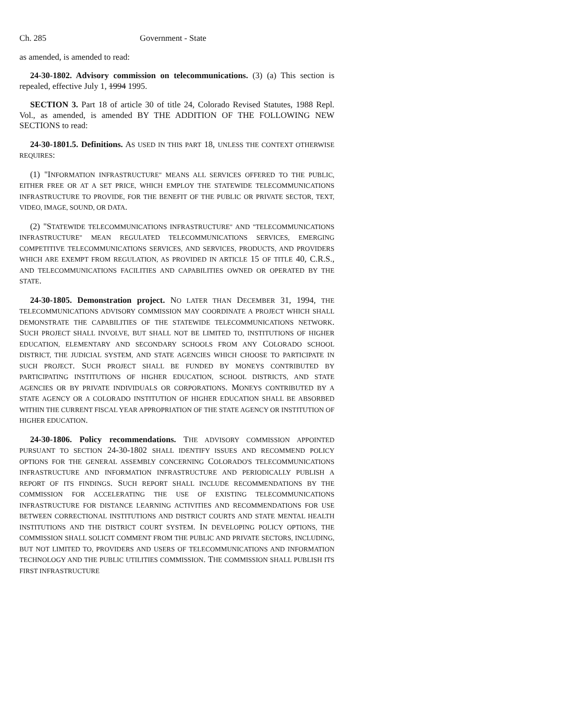Ch. 285 Government - State
as amended, is amended to read:
24-30-1802. Advisory commission on telecommunications. (3) (a) This section is repealed, effective July 1, 1994 1995.
SECTION 3. Part 18 of article 30 of title 24, Colorado Revised Statutes, 1988 Repl. Vol., as amended, is amended BY THE ADDITION OF THE FOLLOWING NEW SECTIONS to read:
24-30-1801.5. Definitions. AS USED IN THIS PART 18, UNLESS THE CONTEXT OTHERWISE REQUIRES:
(1) "INFORMATION INFRASTRUCTURE" MEANS ALL SERVICES OFFERED TO THE PUBLIC, EITHER FREE OR AT A SET PRICE, WHICH EMPLOY THE STATEWIDE TELECOMMUNICATIONS INFRASTRUCTURE TO PROVIDE, FOR THE BENEFIT OF THE PUBLIC OR PRIVATE SECTOR, TEXT, VIDEO, IMAGE, SOUND, OR DATA.
(2) "STATEWIDE TELECOMMUNICATIONS INFRASTRUCTURE" AND "TELECOMMUNICATIONS INFRASTRUCTURE" MEAN REGULATED TELECOMMUNICATIONS SERVICES, EMERGING COMPETITIVE TELECOMMUNICATIONS SERVICES, AND SERVICES, PRODUCTS, AND PROVIDERS WHICH ARE EXEMPT FROM REGULATION, AS PROVIDED IN ARTICLE 15 OF TITLE 40, C.R.S., AND TELECOMMUNICATIONS FACILITIES AND CAPABILITIES OWNED OR OPERATED BY THE STATE.
24-30-1805. Demonstration project. NO LATER THAN DECEMBER 31, 1994, THE TELECOMMUNICATIONS ADVISORY COMMISSION MAY COORDINATE A PROJECT WHICH SHALL DEMONSTRATE THE CAPABILITIES OF THE STATEWIDE TELECOMMUNICATIONS NETWORK. SUCH PROJECT SHALL INVOLVE, BUT SHALL NOT BE LIMITED TO, INSTITUTIONS OF HIGHER EDUCATION, ELEMENTARY AND SECONDARY SCHOOLS FROM ANY COLORADO SCHOOL DISTRICT, THE JUDICIAL SYSTEM, AND STATE AGENCIES WHICH CHOOSE TO PARTICIPATE IN SUCH PROJECT. SUCH PROJECT SHALL BE FUNDED BY MONEYS CONTRIBUTED BY PARTICIPATING INSTITUTIONS OF HIGHER EDUCATION, SCHOOL DISTRICTS, AND STATE AGENCIES OR BY PRIVATE INDIVIDUALS OR CORPORATIONS. MONEYS CONTRIBUTED BY A STATE AGENCY OR A COLORADO INSTITUTION OF HIGHER EDUCATION SHALL BE ABSORBED WITHIN THE CURRENT FISCAL YEAR APPROPRIATION OF THE STATE AGENCY OR INSTITUTION OF HIGHER EDUCATION.
24-30-1806. Policy recommendations. THE ADVISORY COMMISSION APPOINTED PURSUANT TO SECTION 24-30-1802 SHALL IDENTIFY ISSUES AND RECOMMEND POLICY OPTIONS FOR THE GENERAL ASSEMBLY CONCERNING COLORADO'S TELECOMMUNICATIONS INFRASTRUCTURE AND INFORMATION INFRASTRUCTURE AND PERIODICALLY PUBLISH A REPORT OF ITS FINDINGS. SUCH REPORT SHALL INCLUDE RECOMMENDATIONS BY THE COMMISSION FOR ACCELERATING THE USE OF EXISTING TELECOMMUNICATIONS INFRASTRUCTURE FOR DISTANCE LEARNING ACTIVITIES AND RECOMMENDATIONS FOR USE BETWEEN CORRECTIONAL INSTITUTIONS AND DISTRICT COURTS AND STATE MENTAL HEALTH INSTITUTIONS AND THE DISTRICT COURT SYSTEM. IN DEVELOPING POLICY OPTIONS, THE COMMISSION SHALL SOLICIT COMMENT FROM THE PUBLIC AND PRIVATE SECTORS, INCLUDING, BUT NOT LIMITED TO, PROVIDERS AND USERS OF TELECOMMUNICATIONS AND INFORMATION TECHNOLOGY AND THE PUBLIC UTILITIES COMMISSION. THE COMMISSION SHALL PUBLISH ITS FIRST INFRASTRUCTURE